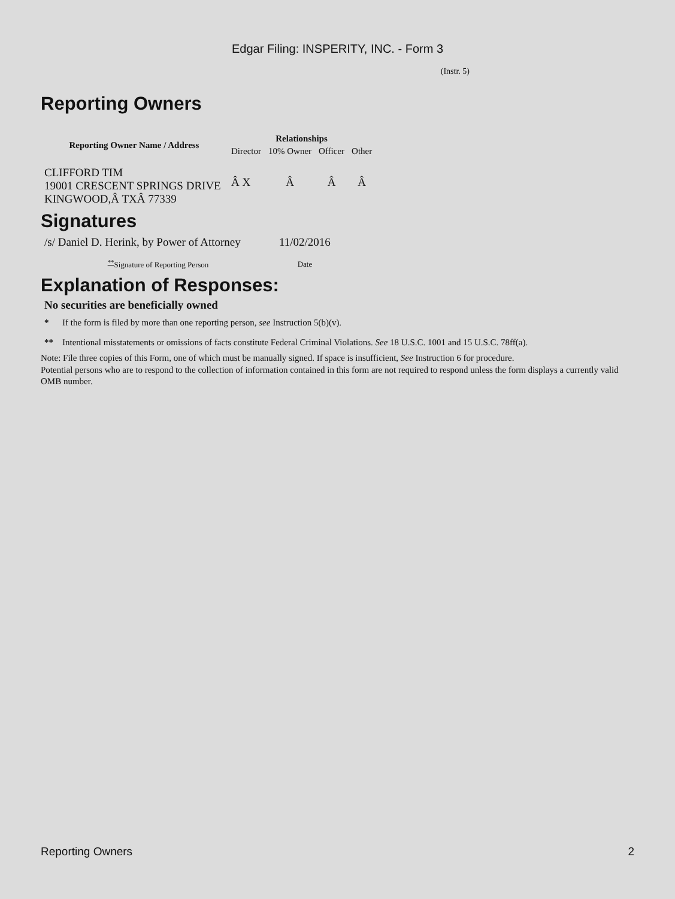Edgar Filing: INSPERITY, INC. - Form 3
(Instr. 5)
Reporting Owners
| Reporting Owner Name / Address | Relationships | | | |
| --- | --- | --- | --- | --- |
| | Director | 10% Owner | Officer | Other |
| CLIFFORD TIM 19001 CRESCENT SPRINGS DRIVE KINGWOOD,Â TXÂ 77339 | Â X | Â | Â | Â |
Signatures
| /s/ Daniel D. Herink, by Power of Attorney | 11/02/2016 |
| <sup>**</sup> Signature of Reporting Person | Date |
Explanation of Responses:
No securities are beneficially owned
* If the form is filed by more than one reporting person, see Instruction 5(b)(v).
** Intentional misstatements or omissions of facts constitute Federal Criminal Violations. See 18 U.S.C. 1001 and 15 U.S.C. 78ff(a).
Note: File three copies of this Form, one of which must be manually signed. If space is insufficient, See Instruction 6 for procedure.
Potential persons who are to respond to the collection of information contained in this form are not required to respond unless the form displays a currently valid OMB number.
Reporting Owners 2